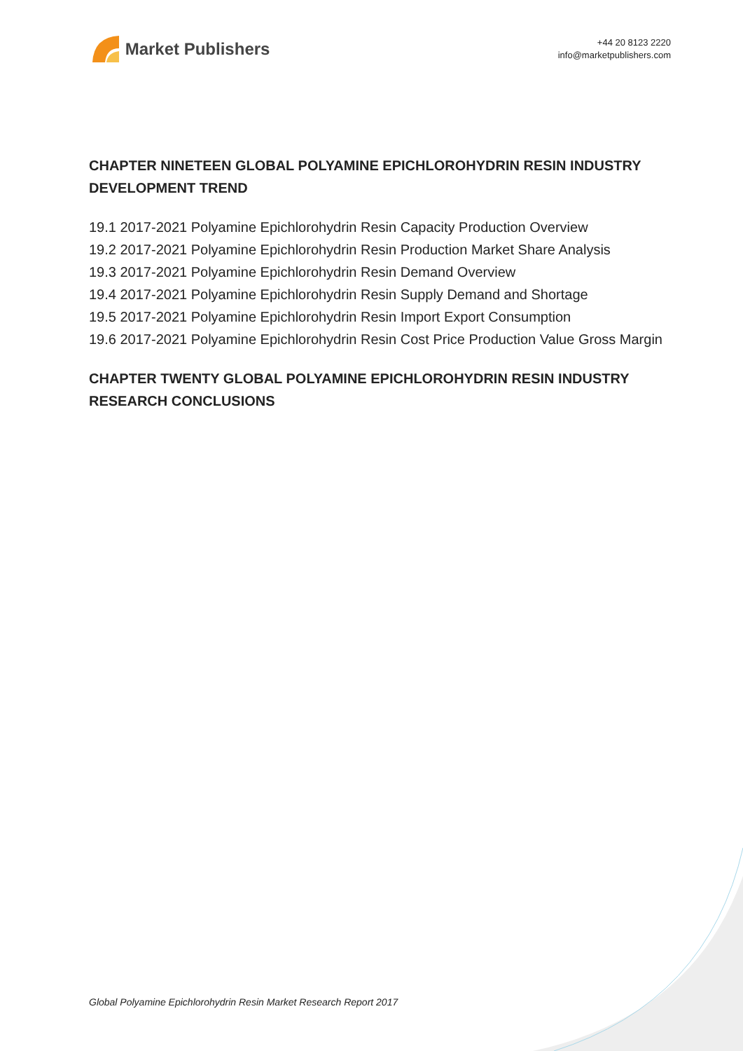Market Publishers
+44 20 8123 2220
info@marketpublishers.com
CHAPTER NINETEEN GLOBAL POLYAMINE EPICHLOROHYDRIN RESIN INDUSTRY DEVELOPMENT TREND
19.1 2017-2021 Polyamine Epichlorohydrin Resin Capacity Production Overview
19.2 2017-2021 Polyamine Epichlorohydrin Resin Production Market Share Analysis
19.3 2017-2021 Polyamine Epichlorohydrin Resin Demand Overview
19.4 2017-2021 Polyamine Epichlorohydrin Resin Supply Demand and Shortage
19.5 2017-2021 Polyamine Epichlorohydrin Resin Import Export Consumption
19.6 2017-2021 Polyamine Epichlorohydrin Resin Cost Price Production Value Gross Margin
CHAPTER TWENTY GLOBAL POLYAMINE EPICHLOROHYDRIN RESIN INDUSTRY RESEARCH CONCLUSIONS
Global Polyamine Epichlorohydrin Resin Market Research Report 2017